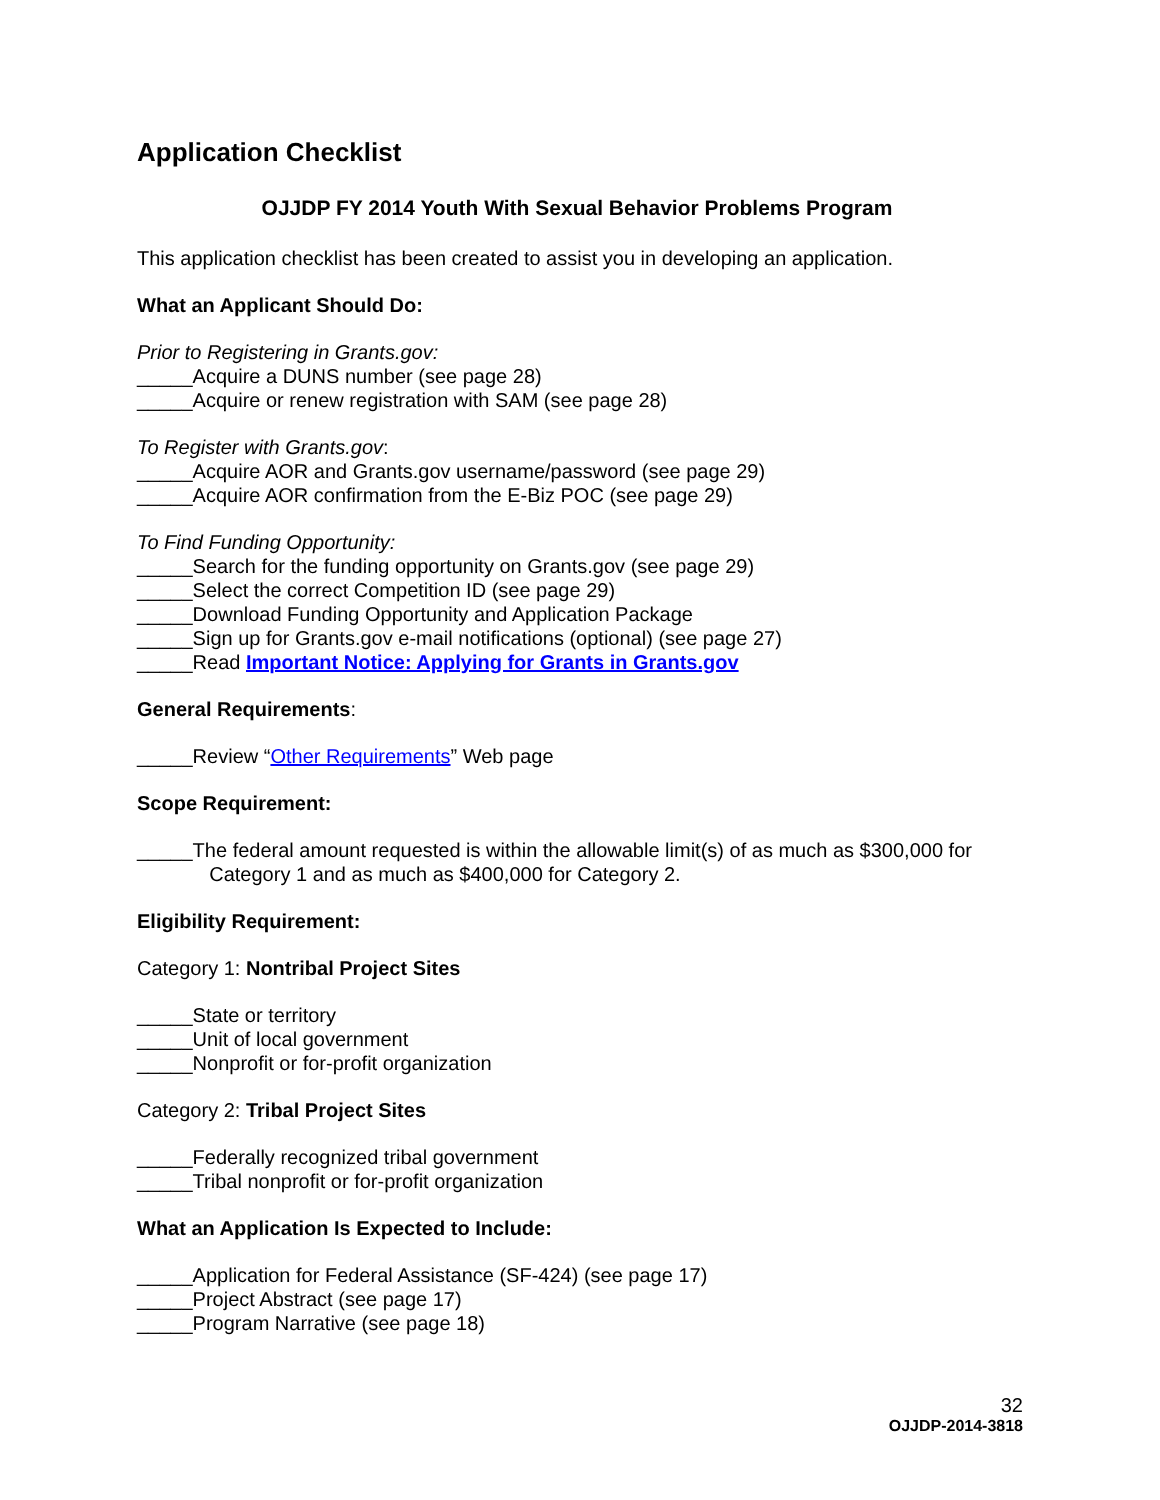Application Checklist
OJJDP FY 2014 Youth With Sexual Behavior Problems Program
This application checklist has been created to assist you in developing an application.
What an Applicant Should Do:
Prior to Registering in Grants.gov:
_____Acquire a DUNS number (see page 28)
_____Acquire or renew registration with SAM (see page 28)
To Register with Grants.gov:
_____Acquire AOR and Grants.gov username/password (see page 29)
_____Acquire AOR confirmation from the E-Biz POC (see page 29)
To Find Funding Opportunity:
_____Search for the funding opportunity on Grants.gov (see page 29)
_____Select the correct Competition ID (see page 29)
_____Download Funding Opportunity and Application Package
_____Sign up for Grants.gov e-mail notifications (optional) (see page 27)
_____Read Important Notice: Applying for Grants in Grants.gov
General Requirements:
_____Review “Other Requirements” Web page
Scope Requirement:
_____The federal amount requested is within the allowable limit(s) of as much as $300,000 for
Category 1 and as much as $400,000 for Category 2.
Eligibility Requirement:
Category 1: Nontribal Project Sites
_____State or territory
_____Unit of local government
_____Nonprofit or for-profit organization
Category 2: Tribal Project Sites
_____Federally recognized tribal government
_____Tribal nonprofit or for-profit organization
What an Application Is Expected to Include:
_____Application for Federal Assistance (SF-424) (see page 17)
_____Project Abstract (see page 17)
_____Program Narrative (see page 18)
32
OJJDP-2014-3818